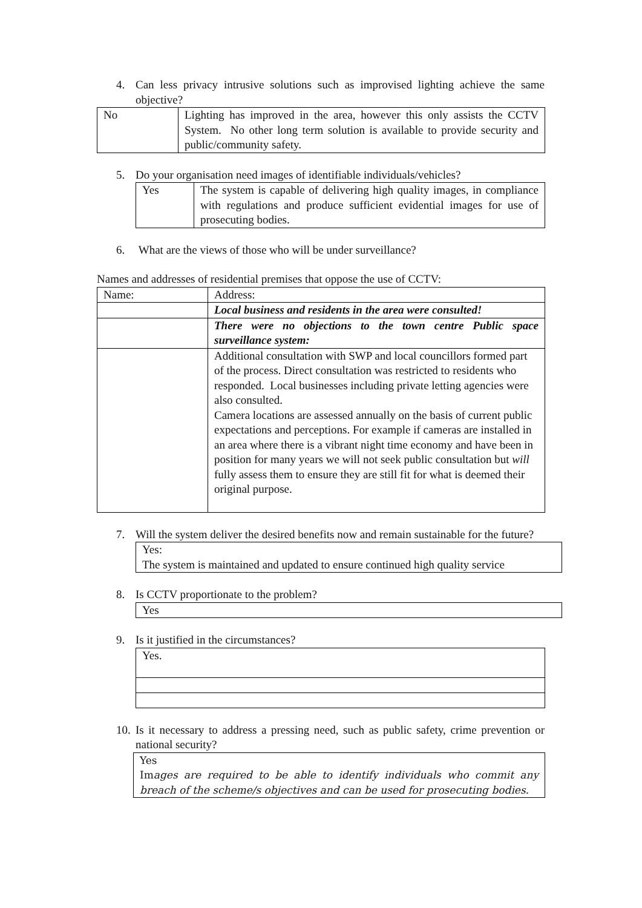4. Can less privacy intrusive solutions such as improvised lighting achieve the same objective?
| No | Lighting has improved in the area, however this only assists the CCTV System. No other long term solution is available to provide security and public/community safety. |
5. Do your organisation need images of identifiable individuals/vehicles?
| Yes | The system is capable of delivering high quality images, in compliance with regulations and produce sufficient evidential images for use of prosecuting bodies. |
6. What are the views of those who will be under surveillance?
Names and addresses of residential premises that oppose the use of CCTV:
| Name: | Address: |
| | Local business and residents in the area were consulted! |
| | There were no objections to the town centre Public space surveillance system: |
| | Additional consultation with SWP and local councillors formed part of the process. Direct consultation was restricted to residents who responded. Local businesses including private letting agencies were also consulted. Camera locations are assessed annually on the basis of current public expectations and perceptions. For example if cameras are installed in an area where there is a vibrant night time economy and have been in position for many years we will not seek public consultation but will fully assess them to ensure they are still fit for what is deemed their original purpose. |
7. Will the system deliver the desired benefits now and remain sustainable for the future?
| Yes: The system is maintained and updated to ensure continued high quality service |
8. Is CCTV proportionate to the problem?
| Yes |
9. Is it justified in the circumstances?
| Yes. |
10. Is it necessary to address a pressing need, such as public safety, crime prevention or national security?
| Yes Im ages are required to be able to identify individuals who commit any breach of the scheme/s objectives and can be used for prosecuting bodies. |